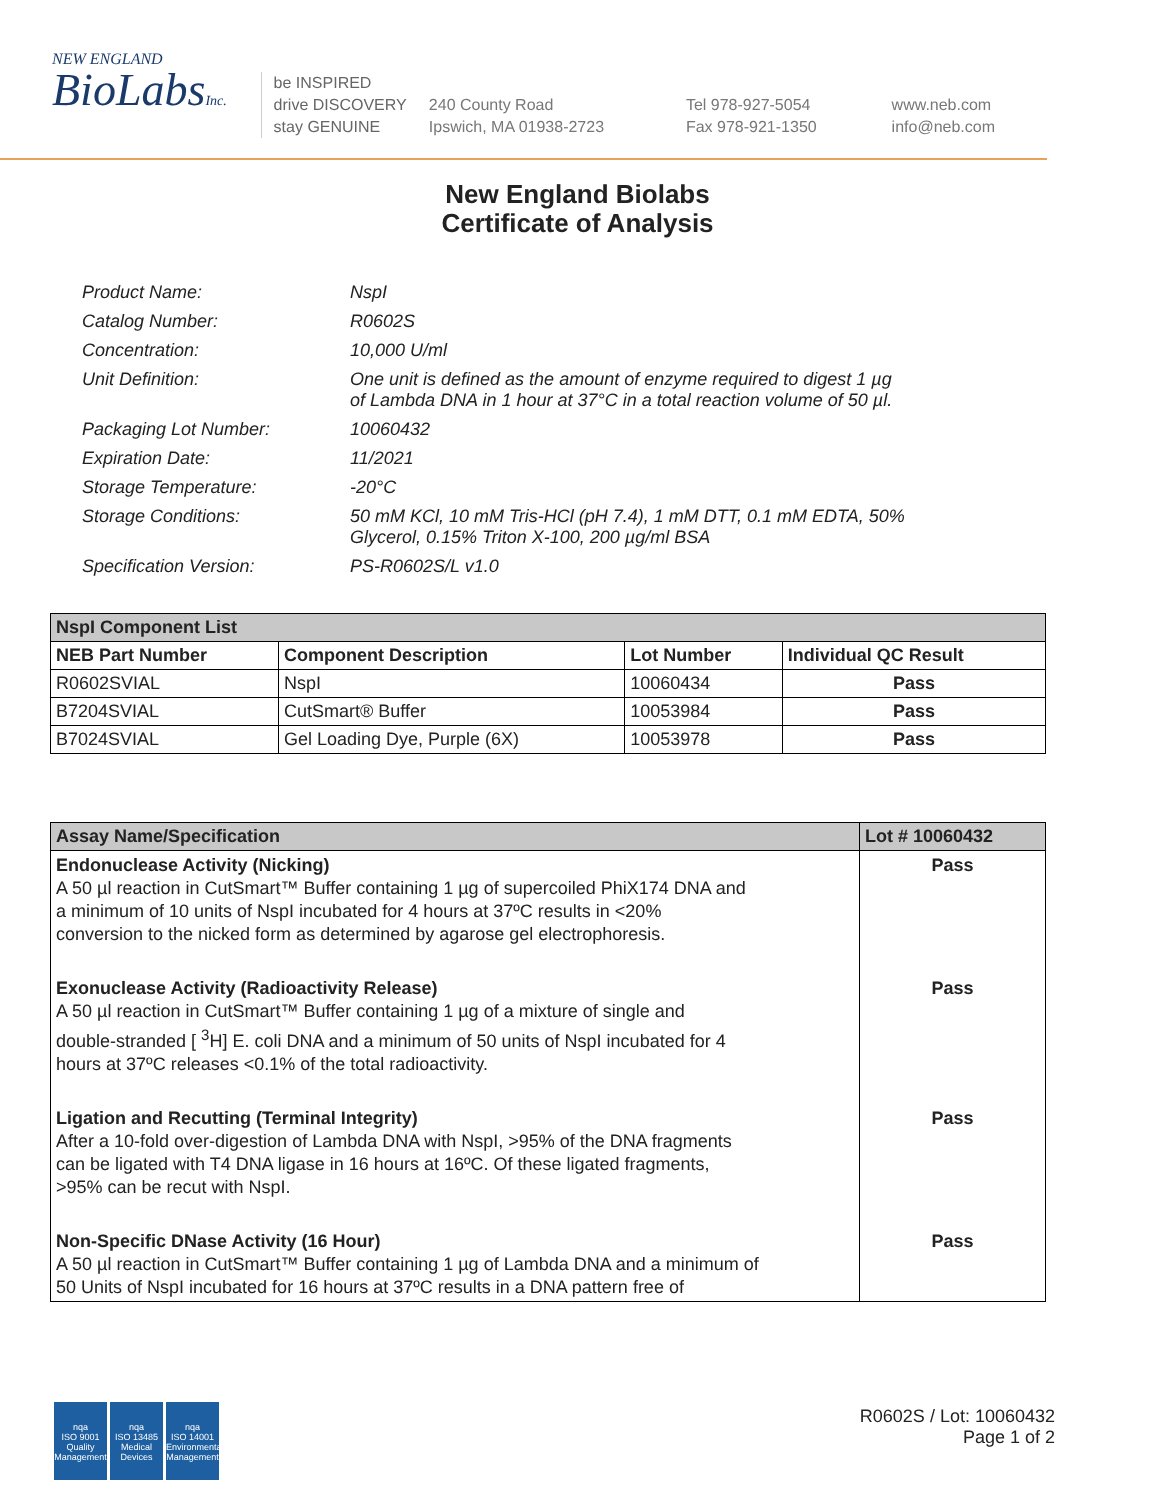NEW ENGLAND
BioLabsInc.
be INSPIRED
drive DISCOVERY
stay GENUINE
240 County Road
Ipswich, MA 01938-2723
Tel 978-927-5054
Fax 978-921-1350
www.neb.com
info@neb.com
New England Biolabs
Certificate of Analysis
Product Name: NspI
Catalog Number: R0602S
Concentration: 10,000 U/ml
Unit Definition: One unit is defined as the amount of enzyme required to digest 1 µg
of Lambda DNA in 1 hour at 37°C in a total reaction volume of 50 µl.
Packaging Lot Number: 10060432
Expiration Date: 11/2021
Storage Temperature: -20°C
Storage Conditions: 50 mM KCl, 10 mM Tris-HCl (pH 7.4), 1 mM DTT, 0.1 mM EDTA, 50%
Glycerol, 0.15% Triton X-100, 200 µg/ml BSA
Specification Version: PS-R0602S/L v1.0
| NspI Component List | | | |
| --- | --- | --- | --- |
| NEB Part Number | Component Description | Lot Number | Individual QC Result |
| R0602SVIAL | NspI | 10060434 | Pass |
| B7204SVIAL | CutSmart® Buffer | 10053984 | Pass |
| B7024SVIAL | Gel Loading Dye, Purple (6X) | 10053978 | Pass |
| Assay Name/Specification | Lot # 10060432 |
| --- | --- |
| Endonuclease Activity (Nicking) A 50 µl reaction in CutSmart™ Buffer containing 1 µg of supercoiled PhiX174 DNA and a minimum of 10 units of NspI incubated for 4 hours at 37ºC results in <20% conversion to the nicked form as determined by agarose gel electrophoresis. | Pass |
| Exonuclease Activity (Radioactivity Release) A 50 µl reaction in CutSmart™ Buffer containing 1 µg of a mixture of single and double-stranded [ <sup>3</sup>H] E. coli DNA and a minimum of 50 units of NspI incubated for 4 hours at 37ºC releases <0.1% of the total radioactivity. | Pass |
| Ligation and Recutting (Terminal Integrity) After a 10-fold over-digestion of Lambda DNA with NspI, >95% of the DNA fragments can be ligated with T4 DNA ligase in 16 hours at 16ºC. Of these ligated fragments, >95% can be recut with NspI. | Pass |
| Non-Specific DNase Activity (16 Hour) A 50 µl reaction in CutSmart™ Buffer containing 1 µg of Lambda DNA and a minimum of 50 Units of NspI incubated for 16 hours at 37ºC results in a DNA pattern free of | Pass |
nqa
ISO 9001
Quality Management
nqa
ISO 13485
Medical Devices
nqa
ISO 14001
Environmental Management
R0602S / Lot: 10060432
Page 1 of 2